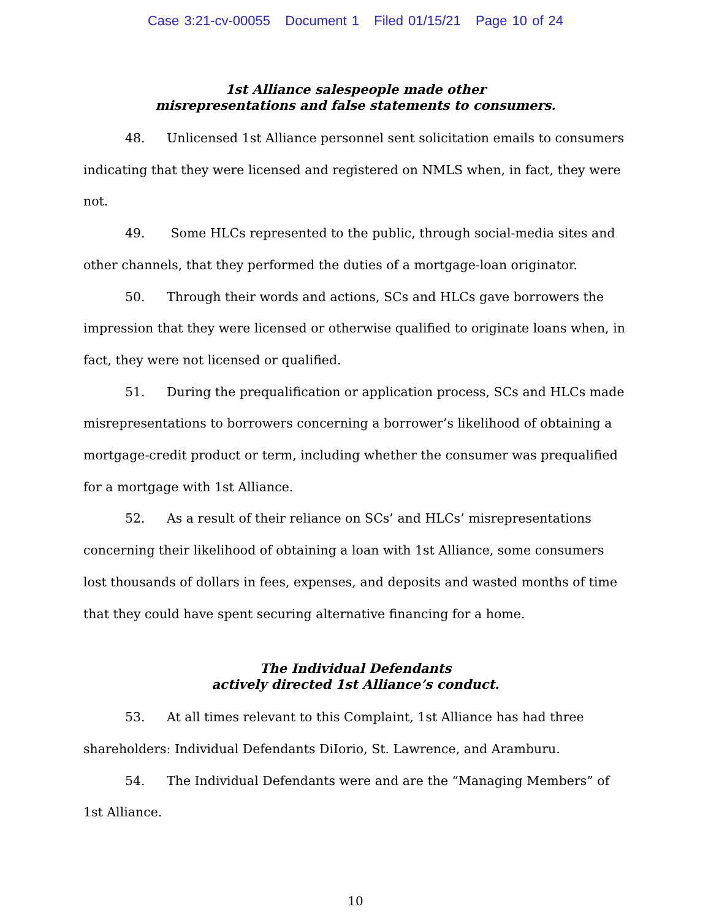Case 3:21-cv-00055 Document 1 Filed 01/15/21 Page 10 of 24
1st Alliance salespeople made other
misrepresentations and false statements to consumers.
48. Unlicensed 1st Alliance personnel sent solicitation emails to consumers indicating that they were licensed and registered on NMLS when, in fact, they were not.
49. Some HLCs represented to the public, through social-media sites and other channels, that they performed the duties of a mortgage-loan originator.
50. Through their words and actions, SCs and HLCs gave borrowers the impression that they were licensed or otherwise qualified to originate loans when, in fact, they were not licensed or qualified.
51. During the prequalification or application process, SCs and HLCs made misrepresentations to borrowers concerning a borrower’s likelihood of obtaining a mortgage-credit product or term, including whether the consumer was prequalified for a mortgage with 1st Alliance.
52. As a result of their reliance on SCs’ and HLCs’ misrepresentations concerning their likelihood of obtaining a loan with 1st Alliance, some consumers lost thousands of dollars in fees, expenses, and deposits and wasted months of time that they could have spent securing alternative financing for a home.
The Individual Defendants
actively directed 1st Alliance’s conduct.
53. At all times relevant to this Complaint, 1st Alliance has had three shareholders: Individual Defendants DiIorio, St. Lawrence, and Aramburu.
54. The Individual Defendants were and are the “Managing Members” of 1st Alliance.
10